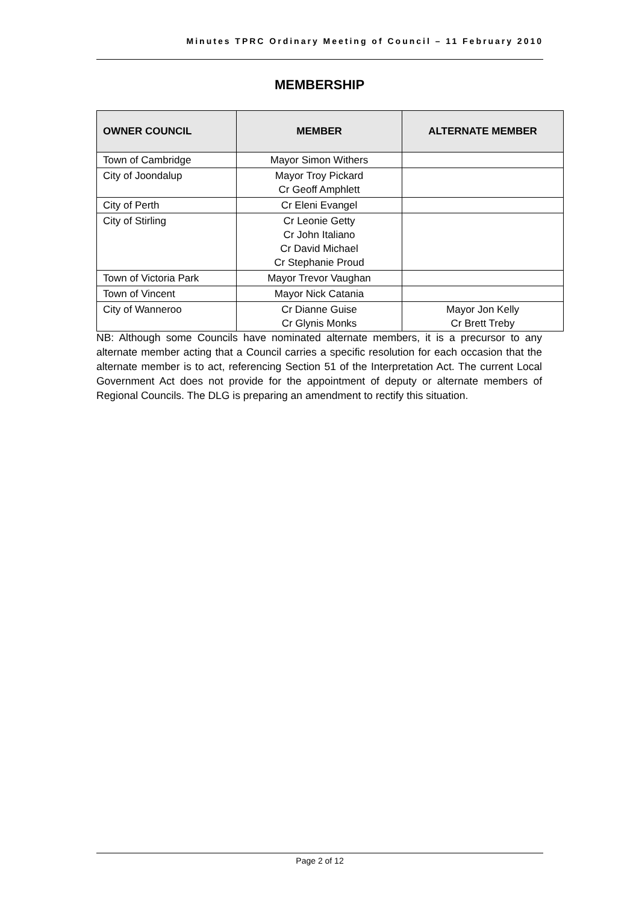Minutes TPRC Ordinary Meeting of Council – 11 February 2010
MEMBERSHIP
| OWNER COUNCIL | MEMBER | ALTERNATE MEMBER |
| --- | --- | --- |
| Town of Cambridge | Mayor Simon Withers | |
| City of Joondalup | Mayor Troy Pickard Cr Geoff Amphlett | |
| City of Perth | Cr Eleni Evangel | |
| City of Stirling | Cr Leonie Getty Cr John Italiano Cr David Michael Cr Stephanie Proud | |
| Town of Victoria Park | Mayor Trevor Vaughan | |
| Town of Vincent | Mayor Nick Catania | |
| City of Wanneroo | Cr Dianne Guise Cr Glynis Monks | Mayor Jon Kelly Cr Brett Treby |
NB: Although some Councils have nominated alternate members, it is a precursor to any alternate member acting that a Council carries a specific resolution for each occasion that the alternate member is to act, referencing Section 51 of the Interpretation Act. The current Local Government Act does not provide for the appointment of deputy or alternate members of Regional Councils. The DLG is preparing an amendment to rectify this situation.
Page 2 of 12